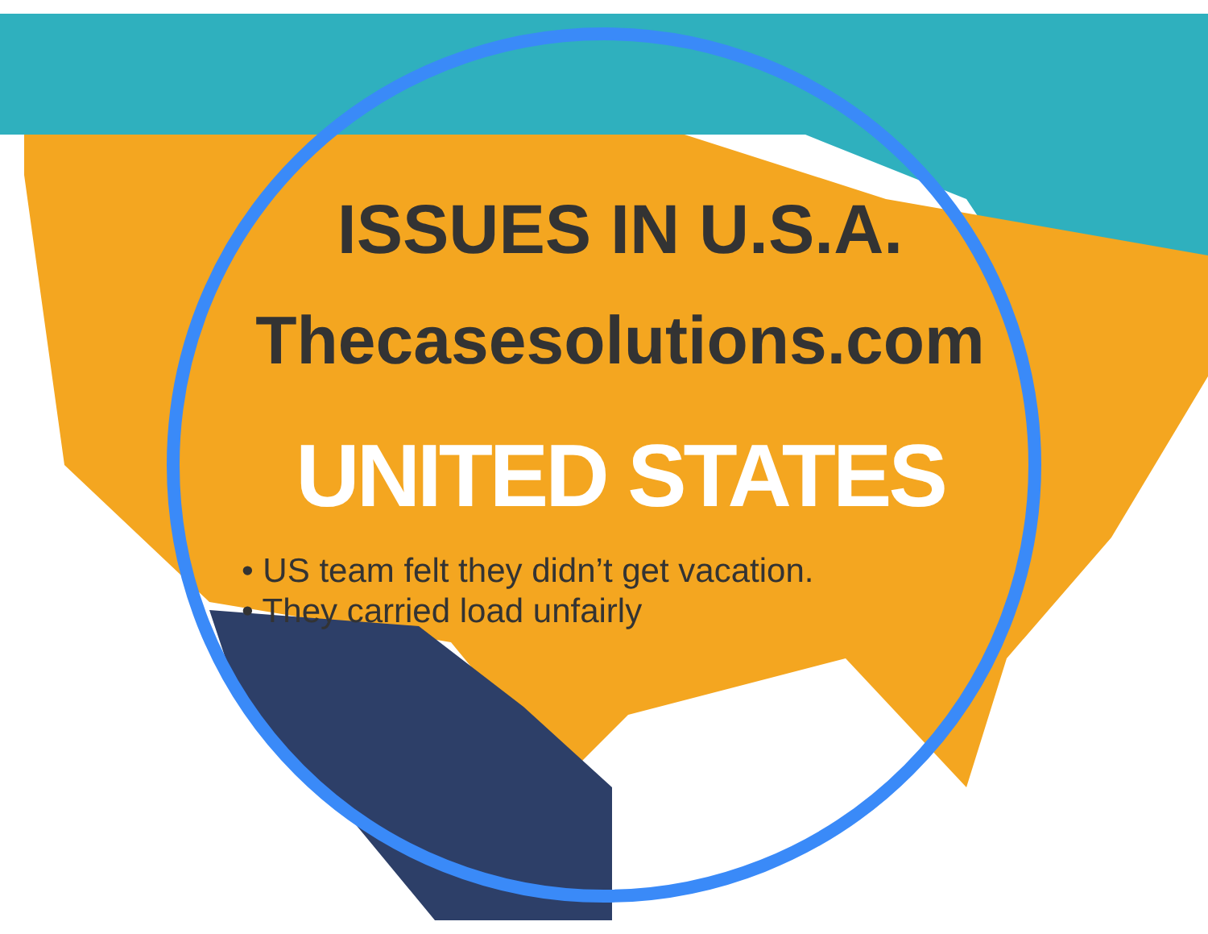ISSUES IN U.S.A.
Thecasesolutions.com
UNITED STATES
• US team felt they didn’t get vacation.
• They carried load unfairly